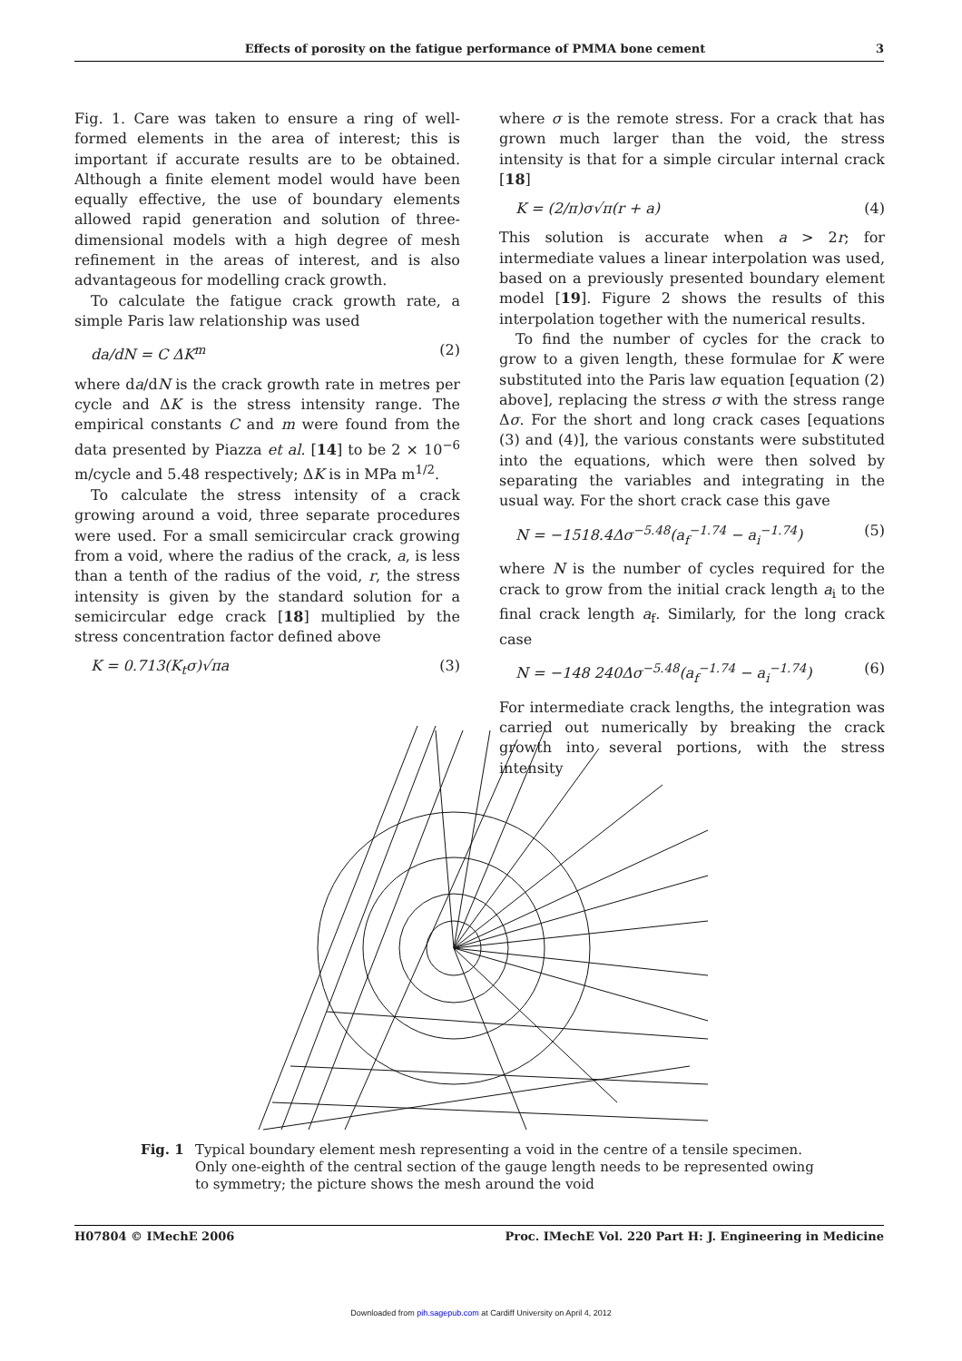Effects of porosity on the fatigue performance of PMMA bone cement 3
Fig. 1. Care was taken to ensure a ring of well-formed elements in the area of interest; this is important if accurate results are to be obtained. Although a finite element model would have been equally effective, the use of boundary elements allowed rapid generation and solution of three-dimensional models with a high degree of mesh refinement in the areas of interest, and is also advantageous for modelling crack growth.
To calculate the fatigue crack growth rate, a simple Paris law relationship was used
da/dN = C ΔK<sup>m</sup> (2)
where da/dN is the crack growth rate in metres per cycle and ΔK is the stress intensity range. The empirical constants C and m were found from the data presented by Piazza et al. [14] to be 2 × 10<sup>−6</sup> m/cycle and 5.48 respectively; ΔK is in MPa m<sup>1/2</sup>.
To calculate the stress intensity of a crack growing around a void, three separate procedures were used. For a small semicircular crack growing from a void, where the radius of the crack, a, is less than a tenth of the radius of the void, r, the stress intensity is given by the standard solution for a semicircular edge crack [18] multiplied by the stress concentration factor defined above
K = 0.713(K<sub>t</sub>σ)√πa (3)
where σ is the remote stress. For a crack that has grown much larger than the void, the stress intensity is that for a simple circular internal crack [18]
K = (2/π)σ√π(r + a) (4)
This solution is accurate when a > 2r; for intermediate values a linear interpolation was used, based on a previously presented boundary element model [19]. Figure 2 shows the results of this interpolation together with the numerical results.
To find the number of cycles for the crack to grow to a given length, these formulae for K were substituted into the Paris law equation [equation (2) above], replacing the stress σ with the stress range Δσ. For the short and long crack cases [equations (3) and (4)], the various constants were substituted into the equations, which were then solved by separating the variables and integrating in the usual way. For the short crack case this gave
N = −1518.4Δσ<sup>−5.48</sup>(a<sub>f</sub><sup>−1.74</sup> − a<sub>i</sub><sup>−1.74</sup>) (5)
where N is the number of cycles required for the crack to grow from the initial crack length a<sub>i</sub> to the final crack length a<sub>f</sub>. Similarly, for the long crack case
N = −148 240Δσ<sup>−5.48</sup>(a<sub>f</sub><sup>−1.74</sup> − a<sub>i</sub><sup>−1.74</sup>) (6)
For intermediate crack lengths, the integration was carried out numerically by breaking the crack growth into several portions, with the stress intensity
Fig. 1 Typical boundary element mesh representing a void in the centre of a tensile specimen. Only one-eighth of the central section of the gauge length needs to be represented owing to symmetry; the picture shows the mesh around the void
H07804 © IMechE 2006 Proc. IMechE Vol. 220 Part H: J. Engineering in Medicine
Downloaded from pih.sagepub.com at Cardiff University on April 4, 2012